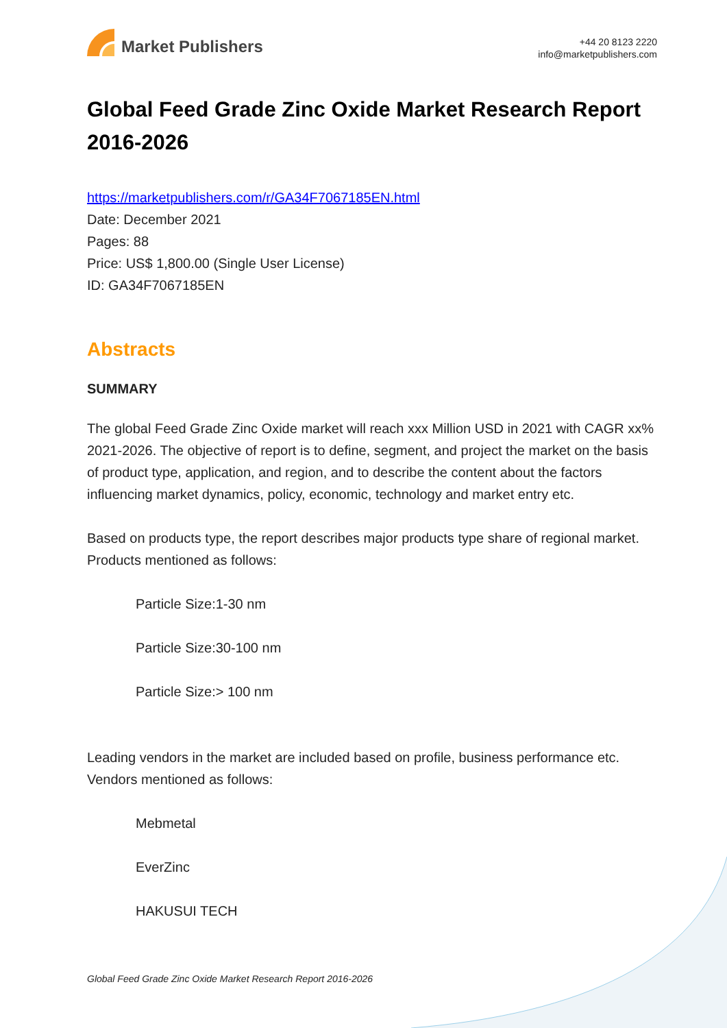Market Publishers
+44 20 8123 2220
info@marketpublishers.com
Global Feed Grade Zinc Oxide Market Research Report 2016-2026
https://marketpublishers.com/r/GA34F7067185EN.html
Date: December 2021
Pages: 88
Price: US$ 1,800.00 (Single User License)
ID: GA34F7067185EN
Abstracts
SUMMARY
The global Feed Grade Zinc Oxide market will reach xxx Million USD in 2021 with CAGR xx% 2021-2026. The objective of report is to define, segment, and project the market on the basis of product type, application, and region, and to describe the content about the factors influencing market dynamics, policy, economic, technology and market entry etc.
Based on products type, the report describes major products type share of regional market. Products mentioned as follows:
Particle Size:1-30 nm
Particle Size:30-100 nm
Particle Size:> 100 nm
Leading vendors in the market are included based on profile, business performance etc. Vendors mentioned as follows:
Mebmetal
EverZinc
HAKUSUI TECH
Global Feed Grade Zinc Oxide Market Research Report 2016-2026